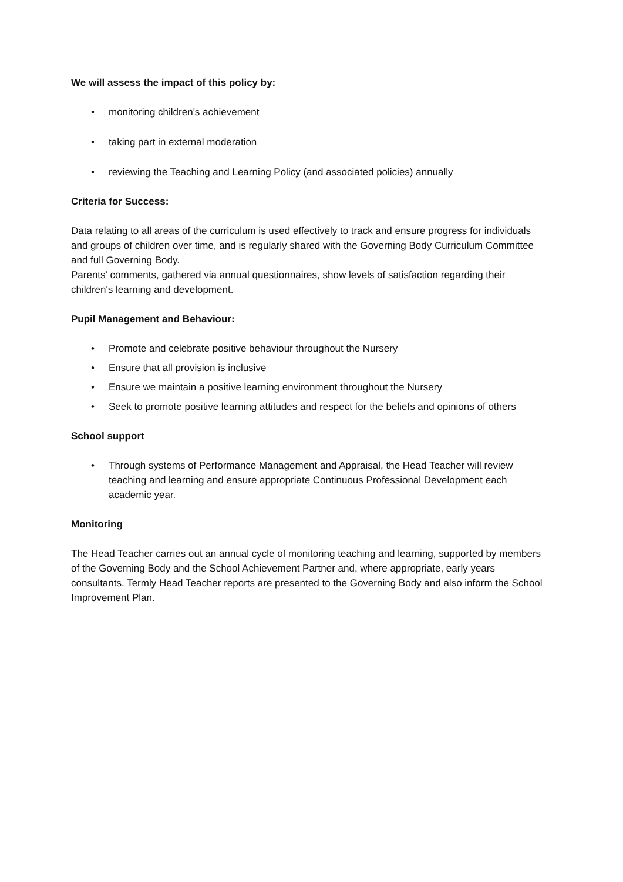We will assess the impact of this policy by:
• monitoring children's achievement
• taking part in external moderation
• reviewing the Teaching and Learning Policy (and associated policies) annually
Criteria for Success:
Data relating to all areas of the curriculum is used effectively to track and ensure progress for individuals and groups of children over time, and is regularly shared with the Governing Body Curriculum Committee and full Governing Body.
Parents' comments, gathered via annual questionnaires, show levels of satisfaction regarding their children's learning and development.
Pupil Management and Behaviour:
• Promote and celebrate positive behaviour throughout the Nursery
• Ensure that all provision is inclusive
• Ensure we maintain a positive learning environment throughout the Nursery
• Seek to promote positive learning attitudes and respect for the beliefs and opinions of others
School support
• Through systems of Performance Management and Appraisal, the Head Teacher will review teaching and learning and ensure appropriate Continuous Professional Development each academic year.
Monitoring
The Head Teacher carries out an annual cycle of monitoring teaching and learning, supported by members of the Governing Body and the School Achievement Partner and, where appropriate, early years consultants. Termly Head Teacher reports are presented to the Governing Body and also inform the School Improvement Plan.